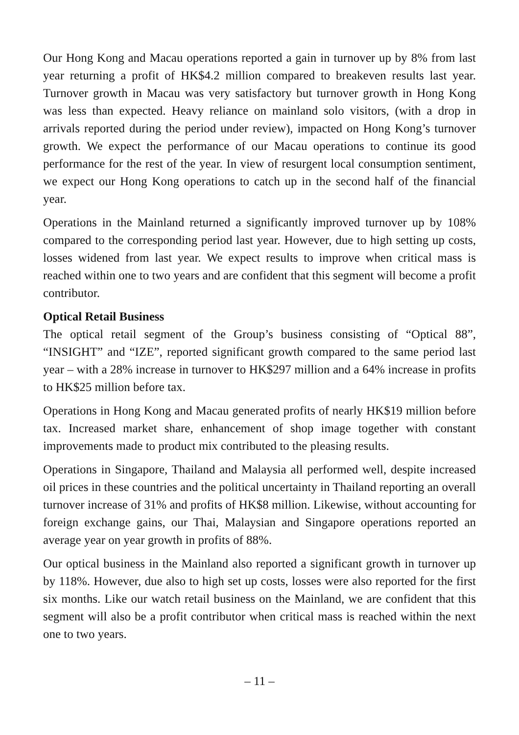Our Hong Kong and Macau operations reported a gain in turnover up by 8% from last year returning a profit of HK$4.2 million compared to breakeven results last year. Turnover growth in Macau was very satisfactory but turnover growth in Hong Kong was less than expected. Heavy reliance on mainland solo visitors, (with a drop in arrivals reported during the period under review), impacted on Hong Kong’s turnover growth. We expect the performance of our Macau operations to continue its good performance for the rest of the year. In view of resurgent local consumption sentiment, we expect our Hong Kong operations to catch up in the second half of the financial year.
Operations in the Mainland returned a significantly improved turnover up by 108% compared to the corresponding period last year. However, due to high setting up costs, losses widened from last year. We expect results to improve when critical mass is reached within one to two years and are confident that this segment will become a profit contributor.
Optical Retail Business
The optical retail segment of the Group’s business consisting of “Optical 88”, “INSIGHT” and “IZE”, reported significant growth compared to the same period last year – with a 28% increase in turnover to HK$297 million and a 64% increase in profits to HK$25 million before tax.
Operations in Hong Kong and Macau generated profits of nearly HK$19 million before tax. Increased market share, enhancement of shop image together with constant improvements made to product mix contributed to the pleasing results.
Operations in Singapore, Thailand and Malaysia all performed well, despite increased oil prices in these countries and the political uncertainty in Thailand reporting an overall turnover increase of 31% and profits of HK$8 million. Likewise, without accounting for foreign exchange gains, our Thai, Malaysian and Singapore operations reported an average year on year growth in profits of 88%.
Our optical business in the Mainland also reported a significant growth in turnover up by 118%. However, due also to high set up costs, losses were also reported for the first six months. Like our watch retail business on the Mainland, we are confident that this segment will also be a profit contributor when critical mass is reached within the next one to two years.
– 11 –